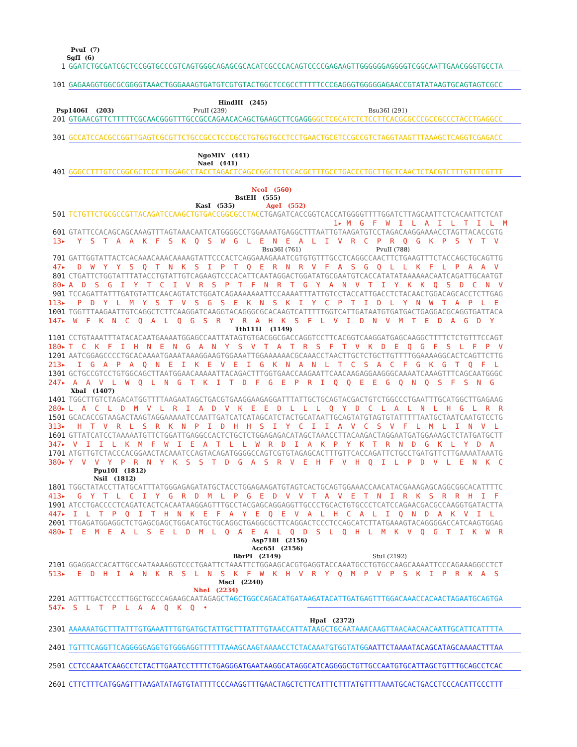PvuI (7) SgfI (6)
1 GGATCTGCGATCGCTCCGGTGCCCGTCAGTGGGCAGAGCGCACATCGCCCACAGTCCCCGAGAAGTTGGGGGGAGGGGTCGGCAATTGAACGGGTGCCTA
101 GAGAAGGTGGCGCGGGGTAAACTGGGAAAGTGATGTCGTGTACTGGCTCCGCCTTTTTCCCGAGGGTGGGGGAGAACCGTATATAAGTGCAGTAGTCGCC
HindIII (245) Psp1406I (203) PvuII (239) Bsu36I (291)
201 GTGAACGTTCTTTTTCGCAACGGGTTTGCCGCCAGAACACAGCTGAAGCTTCGAGG GGCTCGCATCTCTCCTTCACGCGCCCGCCGCCCTACCTGAGGCC
301 GCCATCCACGCCGGTTGAGTCGCGTTCTGCCGCCTCCCGCCTGTGGTGCCTCCTGAACTGCGTCCGCCGTCTAGGTAAGTTTAAAGCTCAGGTCGAGACC
NgoMIV (441) NaeI (441)
401 GGGCCTTTGTCCGGCGCTCCCTTGGAGCCTACCTAGACTCAGCCGGCTCTCCACGCTTTGCCTGACCCTGCTTGCTCAACTCTACGTCTTTGTTTCGTTT
NcoI (560) BstEII (555) KasI (535) AgeI (552)
501 TCTGTTCTGCGCCGTTACAGATCCAAGCTGTGACCGGCGCCTAC CTGAGATCACCGGTCACCATGGGGTTTTGGATCTTAGCAATTCTCACAATTCTCAT
1▸ M G F W I L A I L T I L M
601 GTATTCCACAGCAGCAAAGTTTAGTAAACAATCATGGGGCCTGGAAAATGAGGCTTTAATTGTAAGATGTCCTAGACAAGGAAAACCTAGTTACACCGTG
13▸ Y S T A A K F S K Q S W G L E N E A L I V R C P R Q G K P S Y T V
Bsu36I (761) PvuII (788)
701 GATTGGTATTACTCACAAACAAACAAAAGTATTCCCACTCAGGAAAGAAATCGTGTGTTTGCCTCAGGCCAACTTCTGAAGTTTCTACCAGCTGCAGTTG
47▸ D W Y Y S Q T N K S I P T Q E R N R V F A S G Q L L K F L P A A V
801 CTGATTCTGGTATTTATACCTGTATTGTCAGAAGTCCCACATTCAATAGGACTGGATATGCGAATGTCACCATATATAAAAAACAATCAGATTGCAATGT
80▸ A D S G I Y T C I V R S P T F N R T G Y A N V T I Y K K Q S D C N V
901 TCCAGATTATTTGATGTATTCAACAGTATCTGGATCAGAAAAAAATTCCAAAATTTATTGTCCTACCATTGACCTCTACAACTGGACAGCACCTCTTGAG
113▸ P D Y L M Y S T V S G S E K N S K I Y C P T I D L Y N W T A P L E
1001 TGGTTTAAGAATTGTCAGGCTCTTCAAGGATCAAGGTACAGGGCGCACAAGTCATTTTTGGTCATTGATAATGTGATGACTGAGGACGCAGGTGATTACA
147▸ W F K N C Q A L Q G S R Y R A H K S F L V I D N V M T E D A G D Y
Tth111I (1149)
1101 CCTGTAAATTTATACACAATGAAAATGGAGCCAATTATAGTGTGACGGCGACCAGGTCCTTCACGGTCAAGGATGAGCAAGGCTTTTCTCTGTTTCCAGT
180▸ T C K F I H N E N G A N Y S V T A T R S F T V K D E Q G F S L F P V
1201 AATCGGAGCCCCTGCACAAAATGAAATAAAGGAAGTGGAAATTGGAAAAAACGCAAACCTAACTTGCTCTGCTTGTTTTGGAAAAGGCACTCAGTTCTTG
213▸ I G A P A Q N E I K E V E I G K N A N L T C S A C F G K G T Q F L
1301 GCTGCCGTCCTGTGGCAGCTTAATGGAACAAAAATTACAGACTTTGGTGAACCAAGAATTCAACAAGAGGAAGGGCAAAATCAAAGTTTCAGCAATGGGC
247▸ A A V L W Q L N G T K I T D F G E P R I Q Q E E G Q N Q S F S N G
XbaI (1407)
1401 TGGCTTGTCTAGACATGGTTTTAAGAATAGCTGACGTGAAGGAAGAGGATTTATTGCTGCAGTACGACTGTCTGGCCCTGAATTTGCATGGCTTGAGAAG
280▸ L A C L D M V L R I A D V K E E D L L L Q Y D C L A L N L H G L R R
1501 GCACACCGTAAGACTAAGTAGGAAAAATCCAATTGATCATCATAGCATCTACTGCATAATTGCAGTATGTAGTGTATTTTTAATGCTAATCAATGTCCTG
313▸ H T V R L S R K N P I D H H S I Y C I I A V C S V F L M L I N V L
1601 GTTATCATCCTAAAAATGTTCTGGATTGAGGCCACTCTGCTCTGGAGAGACATAGCTAAACCTTACAAGACTAGGAATGATGGAAAGCTCTATGATGCTT
347▸ V I I L K M F W I E A T L L W R D I A K P Y K T R N D G K L Y D A
1701 ATGTTGTCTACCCACGGAACTACAAATCCAGTACAGATGGGGCCAGTCGTGTAGAGCACTTTGTTCACCAGATTCTGCCTGATGTTCTTGAAAATAAATG
380▸ Y V V Y P R N Y K S S T D G A S R V E H F V H Q I L P D V L E N K C
Ppu10I (1812) NsiI (1812)
1801 TGGCTATACCTTATGCATTTATGGGAGAGATATGCTACCTGGAGAAGATGTAGTCACTGCAGTGGAAACCAACATACGAAAGAGCAGGCGGCACATTTTC
413▸ G Y T L C I Y G R D M L P G E D V V T A V E T N I R K S R R H I F
1901 ATCCTGACCCCTCAGATCACTCACAATAAGGAGTTTGCCTACGAGCAGGAGGTTGCCCTGCACTGTGCCCTCATCCAGAACGACGCCAAGGTGATACTTA
447▸ I L T P Q I T H N K E F A Y E Q E V A L H C A L I Q N D A K V I L
2001 TTGAGATGGAGGCTCTGAGCGAGCTGGACATGCTGCAGGCTGAGGCGCTTCAGGACTCCCTCCAGCATCTTATGAAAGTACAGGGGACCATCAAGTGGAG
480▸ I E M E A L S E L D M L Q A E A L Q D S L Q H L M K V Q G T I K W R
Asp718I (2156) Acc65I (2156) BbrPI (2149) StuI (2192)
2101 GGAGGACCACATTGCCAATAAAAGGTCCCTGAATTCTAAATTCTGGAAGCACGTGAGGTACCAAATGCCTGTGCCAAGCAAAATTCCCAGAAAGGCCTCT
513▸ E D H I A N K R S L N S K F W K H V R Y Q M P V P S K I P R K A S
MscI (2240) NheI (2234)
2201 AGTTTGACTCCCTTGGCTGCCCAGAAGCAATAGAG CTAGCTGGCCAGACATGATAAGATACATTGATGAGTTTGGACAAACCACAACTAGAATGCAGTGA
547▸ S L T P L A A Q K Q •
HpaI (2372)
2301 AAAAAATGCTTTATTTGTGAAATTTGTGATGCTATTGCTTTATTTGTAACCATTATAAGCTGCAATAAACAAGTTAACAACAACAATTGCATTCATTTTA
2401 TGTTTCAGGTTCAGGGGGAGGTGTGGGAGGTTTTTTAAAGCAAGTAAAACCTCTACAAATGTGGTATGG AATTCTAAAATACAGCATAGCAAAACTTTAA
2501 CCTCCAAATCAAGCCTCTACTTGAATCCTTTTCTGAGGGATGAATAAGGCATAGGCATCAGGGGCTGTTGCCAATGTGCATTAGCTGTTTGCAGCCTCAC
2601 CTTCTTTCATGGAGTTTAAGATATAGTGTATTTTCCCAAGGTTTGAACTAGCTCTTCATTTCTTTATGTTTTAAATGCACTGACCTCCCACATTCCCTTT